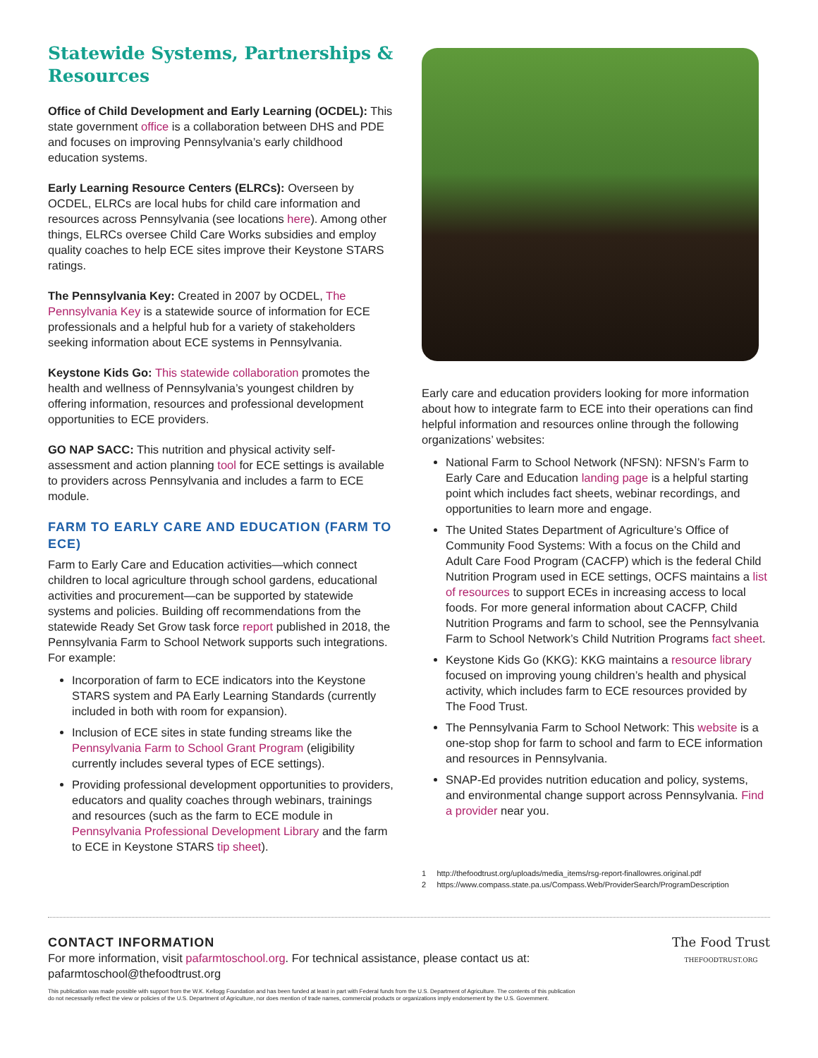Statewide Systems, Partnerships & Resources
Office of Child Development and Early Learning (OCDEL): This state government office is a collaboration between DHS and PDE and focuses on improving Pennsylvania’s early childhood education systems.
Early Learning Resource Centers (ELRCs): Overseen by OCDEL, ELRCs are local hubs for child care information and resources across Pennsylvania (see locations here). Among other things, ELRCs oversee Child Care Works subsidies and employ quality coaches to help ECE sites improve their Keystone STARS ratings.
The Pennsylvania Key: Created in 2007 by OCDEL, The Pennsylvania Key is a statewide source of information for ECE professionals and a helpful hub for a variety of stakeholders seeking information about ECE systems in Pennsylvania.
Keystone Kids Go: This statewide collaboration promotes the health and wellness of Pennsylvania’s youngest children by offering information, resources and professional development opportunities to ECE providers.
GO NAP SACC: This nutrition and physical activity self-assessment and action planning tool for ECE settings is available to providers across Pennsylvania and includes a farm to ECE module.
FARM TO EARLY CARE AND EDUCATION (FARM TO ECE)
Farm to Early Care and Education activities—which connect children to local agriculture through school gardens, educational activities and procurement—can be supported by statewide systems and policies. Building off recommendations from the statewide Ready Set Grow task force report published in 2018, the Pennsylvania Farm to School Network supports such integrations. For example:
Incorporation of farm to ECE indicators into the Keystone STARS system and PA Early Learning Standards (currently included in both with room for expansion).
Inclusion of ECE sites in state funding streams like the Pennsylvania Farm to School Grant Program (eligibility currently includes several types of ECE settings).
Providing professional development opportunities to providers, educators and quality coaches through webinars, trainings and resources (such as the farm to ECE module in Pennsylvania Professional Development Library and the farm to ECE in Keystone STARS tip sheet).
Early care and education providers looking for more information about how to integrate farm to ECE into their operations can find helpful information and resources online through the following organizations’ websites:
National Farm to School Network (NFSN): NFSN’s Farm to Early Care and Education landing page is a helpful starting point which includes fact sheets, webinar recordings, and opportunities to learn more and engage.
The United States Department of Agriculture’s Office of Community Food Systems: With a focus on the Child and Adult Care Food Program (CACFP) which is the federal Child Nutrition Program used in ECE settings, OCFS maintains a list of resources to support ECEs in increasing access to local foods. For more general information about CACFP, Child Nutrition Programs and farm to school, see the Pennsylvania Farm to School Network’s Child Nutrition Programs fact sheet.
Keystone Kids Go (KKG): KKG maintains a resource library focused on improving young children’s health and physical activity, which includes farm to ECE resources provided by The Food Trust.
The Pennsylvania Farm to School Network: This website is a one-stop shop for farm to school and farm to ECE information and resources in Pennsylvania.
SNAP-Ed provides nutrition education and policy, systems, and environmental change support across Pennsylvania. Find a provider near you.
1 http://thefoodtrust.org/uploads/media_items/rsg-report-finallowres.original.pdf
2 https://www.compass.state.pa.us/Compass.Web/ProviderSearch/ProgramDescription
CONTACT INFORMATION
For more information, visit pafarmtoschool.org. For technical assistance, please contact us at:
pafarmtoschool@thefoodtrust.org
The Food Trust
THEFOODTRUST.ORG
This publication was made possible with support from the W.K. Kellogg Foundation and has been funded at least in part with Federal funds from the U.S. Department of Agriculture. The contents of this publication
do not necessarily reflect the view or policies of the U.S. Department of Agriculture, nor does mention of trade names, commercial products or organizations imply endorsement by the U.S. Government.